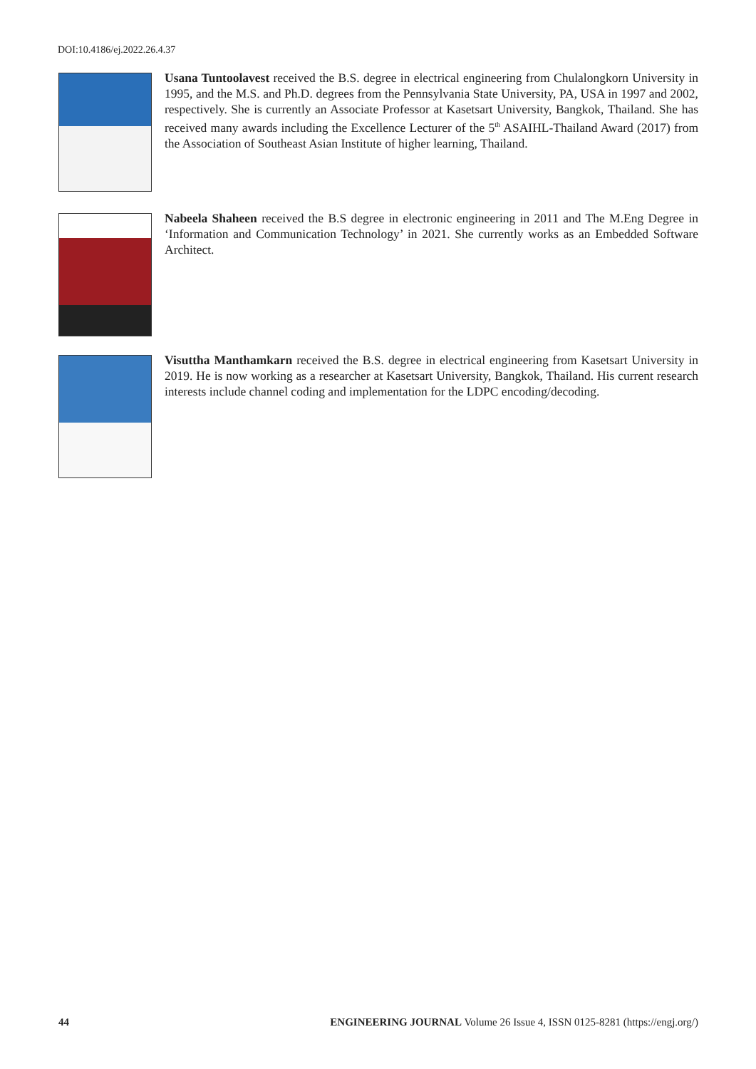DOI:10.4186/ej.2022.26.4.37
Usana Tuntoolavest received the B.S. degree in electrical engineering from Chulalongkorn University in 1995, and the M.S. and Ph.D. degrees from the Pennsylvania State University, PA, USA in 1997 and 2002, respectively. She is currently an Associate Professor at Kasetsart University, Bangkok, Thailand. She has received many awards including the Excellence Lecturer of the 5<sup>th</sup> ASAIHL-Thailand Award (2017) from the Association of Southeast Asian Institute of higher learning, Thailand.
Nabeela Shaheen received the B.S degree in electronic engineering in 2011 and The M.Eng Degree in ‘Information and Communication Technology’ in 2021. She currently works as an Embedded Software Architect.
Visuttha Manthamkarn received the B.S. degree in electrical engineering from Kasetsart University in 2019. He is now working as a researcher at Kasetsart University, Bangkok, Thailand. His current research interests include channel coding and implementation for the LDPC encoding/decoding.
44 ENGINEERING JOURNAL Volume 26 Issue 4, ISSN 0125-8281 (https://engj.org/)